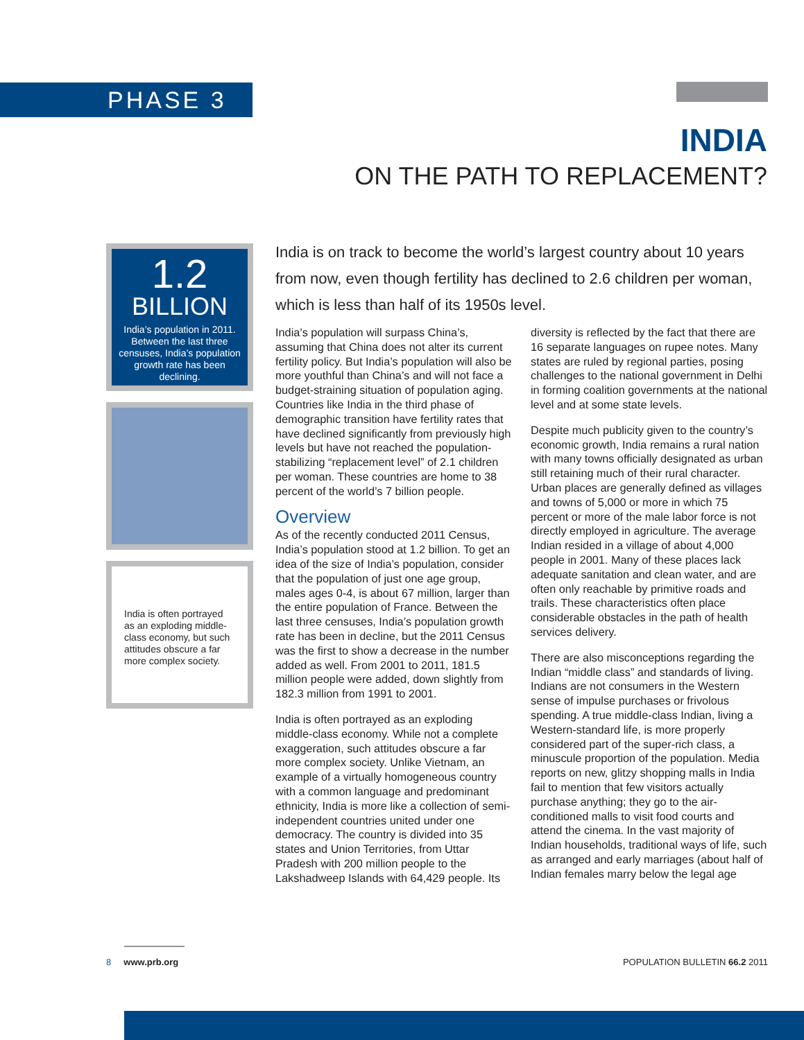PHASE 3
INDIA
ON THE PATH TO REPLACEMENT?
1.2
BILLION
India’s population in 2011. Between the last three censuses, India’s population growth rate has been declining.
India is often portrayed as an exploding middle-class economy, but such attitudes obscure a far more complex society.
India is on track to become the world’s largest country about 10 years from now, even though fertility has declined to 2.6 children per woman, which is less than half of its 1950s level.
India’s population will surpass China’s, assuming that China does not alter its current fertility policy. But India’s population will also be more youthful than China’s and will not face a budget-straining situation of population aging. Countries like India in the third phase of demographic transition have fertility rates that have declined significantly from previously high levels but have not reached the population-stabilizing “replacement level” of 2.1 children per woman. These countries are home to 38 percent of the world’s 7 billion people.
Overview
As of the recently conducted 2011 Census, India’s population stood at 1.2 billion. To get an idea of the size of India’s population, consider that the population of just one age group, males ages 0-4, is about 67 million, larger than the entire population of France. Between the last three censuses, India’s population growth rate has been in decline, but the 2011 Census was the first to show a decrease in the number added as well. From 2001 to 2011, 181.5 million people were added, down slightly from 182.3 million from 1991 to 2001.
India is often portrayed as an exploding middle-class economy. While not a complete exaggeration, such attitudes obscure a far more complex society. Unlike Vietnam, an example of a virtually homogeneous country with a common language and predominant ethnicity, India is more like a collection of semi-independent countries united under one democracy. The country is divided into 35 states and Union Territories, from Uttar Pradesh with 200 million people to the Lakshadweep Islands with 64,429 people. Its diversity is reflected by the fact that there are 16 separate languages on rupee notes. Many states are ruled by regional parties, posing challenges to the national government in Delhi in forming coalition governments at the national level and at some state levels.
Despite much publicity given to the country’s economic growth, India remains a rural nation with many towns officially designated as urban still retaining much of their rural character. Urban places are generally defined as villages and towns of 5,000 or more in which 75 percent or more of the male labor force is not directly employed in agriculture. The average Indian resided in a village of about 4,000 people in 2001. Many of these places lack adequate sanitation and clean water, and are often only reachable by primitive roads and trails. These characteristics often place considerable obstacles in the path of health services delivery.
There are also misconceptions regarding the Indian “middle class” and standards of living. Indians are not consumers in the Western sense of impulse purchases or frivolous spending. A true middle-class Indian, living a Western-standard life, is more properly considered part of the super-rich class, a minuscule proportion of the population. Media reports on new, glitzy shopping malls in India fail to mention that few visitors actually purchase anything; they go to the air-conditioned malls to visit food courts and attend the cinema. In the vast majority of Indian households, traditional ways of life, such as arranged and early marriages (about half of Indian females marry below the legal age
8 www.prb.org POPULATION BULLETIN 66.2 2011